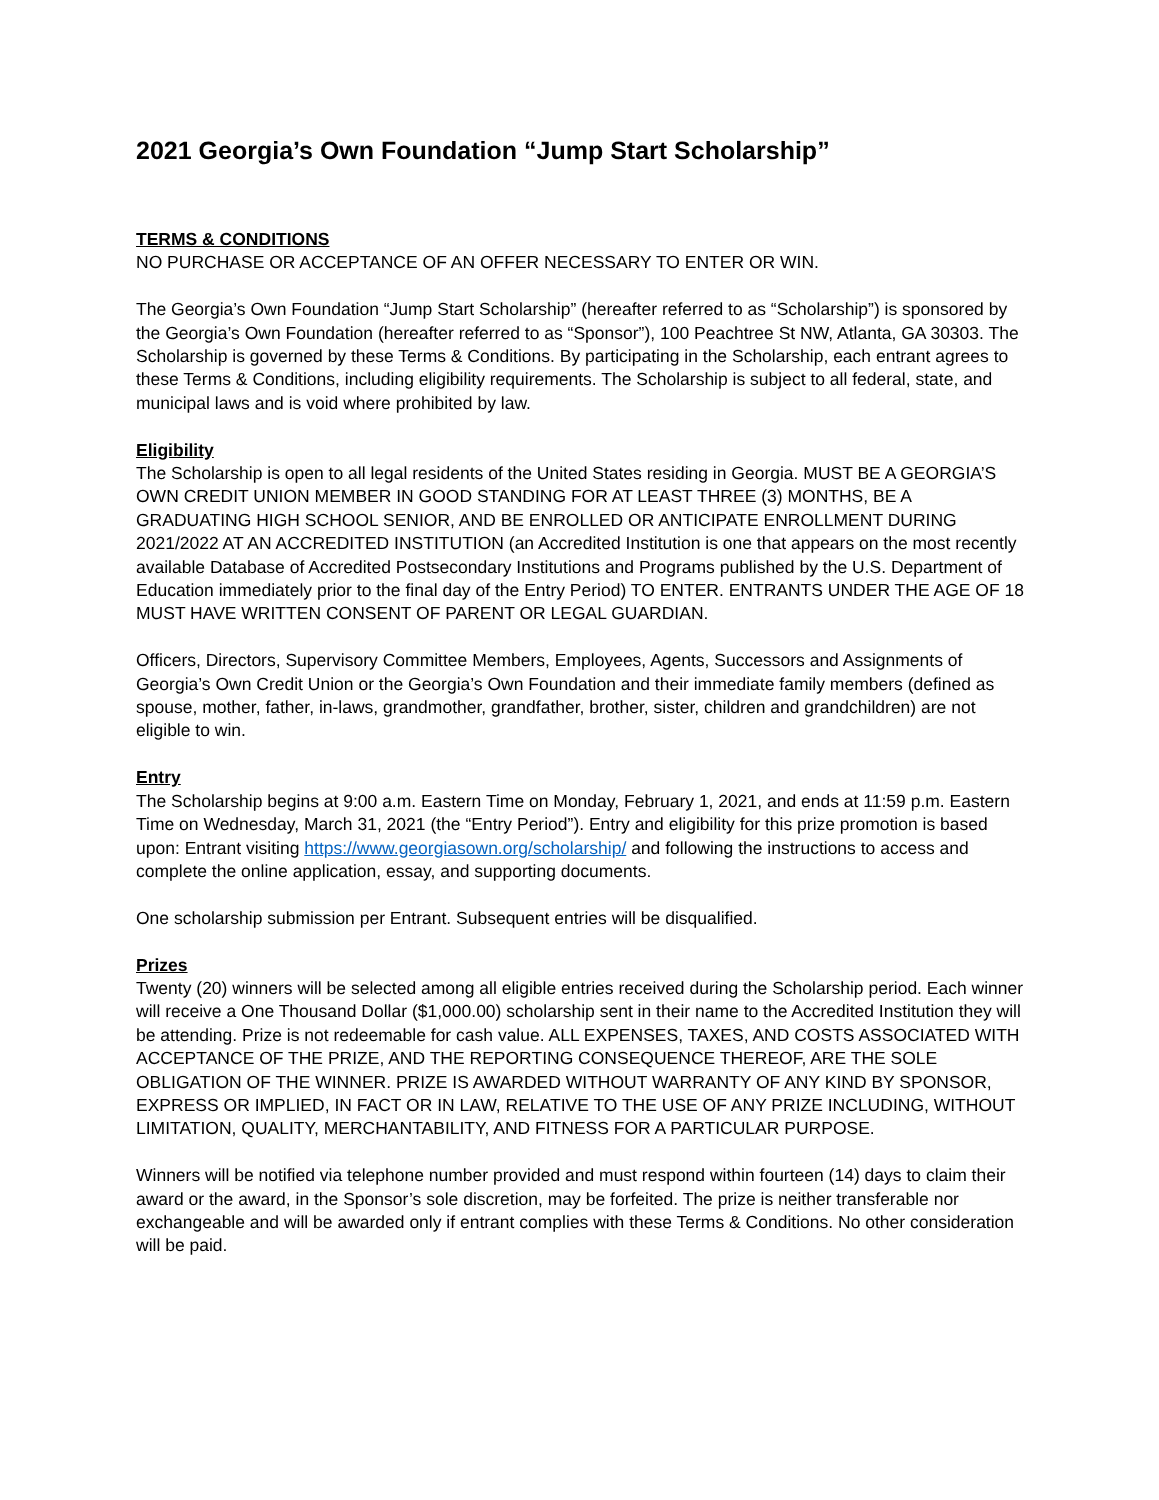2021 Georgia’s Own Foundation “Jump Start Scholarship”
TERMS & CONDITIONS
NO PURCHASE OR ACCEPTANCE OF AN OFFER NECESSARY TO ENTER OR WIN.
The Georgia’s Own Foundation “Jump Start Scholarship” (hereafter referred to as “Scholarship”) is sponsored by the Georgia’s Own Foundation (hereafter referred to as “Sponsor”), 100 Peachtree St NW, Atlanta, GA 30303. The Scholarship is governed by these Terms & Conditions. By participating in the Scholarship, each entrant agrees to these Terms & Conditions, including eligibility requirements. The Scholarship is subject to all federal, state, and municipal laws and is void where prohibited by law.
Eligibility
The Scholarship is open to all legal residents of the United States residing in Georgia. MUST BE A GEORGIA’S OWN CREDIT UNION MEMBER IN GOOD STANDING FOR AT LEAST THREE (3) MONTHS, BE A GRADUATING HIGH SCHOOL SENIOR, AND BE ENROLLED OR ANTICIPATE ENROLLMENT DURING 2021/2022 AT AN ACCREDITED INSTITUTION (an Accredited Institution is one that appears on the most recently available Database of Accredited Postsecondary Institutions and Programs published by the U.S. Department of Education immediately prior to the final day of the Entry Period) TO ENTER. ENTRANTS UNDER THE AGE OF 18 MUST HAVE WRITTEN CONSENT OF PARENT OR LEGAL GUARDIAN.
Officers, Directors, Supervisory Committee Members, Employees, Agents, Successors and Assignments of Georgia’s Own Credit Union or the Georgia’s Own Foundation and their immediate family members (defined as spouse, mother, father, in-laws, grandmother, grandfather, brother, sister, children and grandchildren) are not eligible to win.
Entry
The Scholarship begins at 9:00 a.m. Eastern Time on Monday, February 1, 2021, and ends at 11:59 p.m. Eastern Time on Wednesday, March 31, 2021 (the “Entry Period”). Entry and eligibility for this prize promotion is based upon: Entrant visiting https://www.georgiasown.org/scholarship/ and following the instructions to access and complete the online application, essay, and supporting documents.
One scholarship submission per Entrant. Subsequent entries will be disqualified.
Prizes
Twenty (20) winners will be selected among all eligible entries received during the Scholarship period. Each winner will receive a One Thousand Dollar ($1,000.00) scholarship sent in their name to the Accredited Institution they will be attending. Prize is not redeemable for cash value. ALL EXPENSES, TAXES, AND COSTS ASSOCIATED WITH ACCEPTANCE OF THE PRIZE, AND THE REPORTING CONSEQUENCE THEREOF, ARE THE SOLE OBLIGATION OF THE WINNER. PRIZE IS AWARDED WITHOUT WARRANTY OF ANY KIND BY SPONSOR, EXPRESS OR IMPLIED, IN FACT OR IN LAW, RELATIVE TO THE USE OF ANY PRIZE INCLUDING, WITHOUT LIMITATION, QUALITY, MERCHANTABILITY, AND FITNESS FOR A PARTICULAR PURPOSE.
Winners will be notified via telephone number provided and must respond within fourteen (14) days to claim their award or the award, in the Sponsor’s sole discretion, may be forfeited. The prize is neither transferable nor exchangeable and will be awarded only if entrant complies with these Terms & Conditions. No other consideration will be paid.